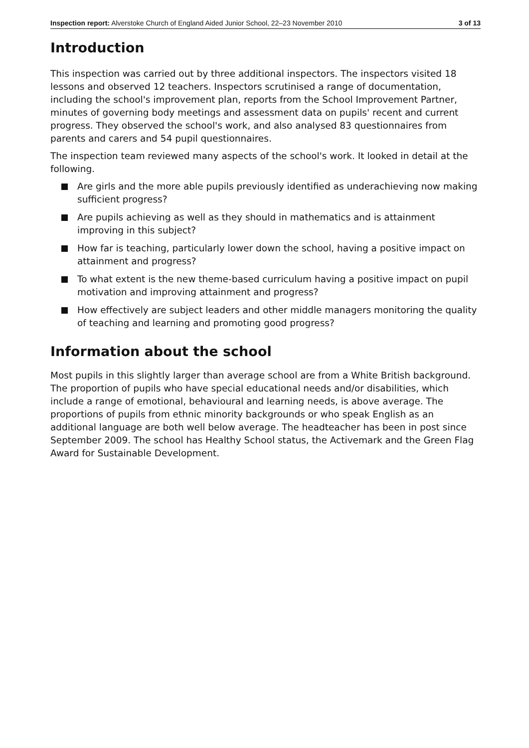Inspection report: Alverstoke Church of England Aided Junior School, 22–23 November 2010
3 of 13
Introduction
This inspection was carried out by three additional inspectors. The inspectors visited 18 lessons and observed 12 teachers. Inspectors scrutinised a range of documentation, including the school's improvement plan, reports from the School Improvement Partner, minutes of governing body meetings and assessment data on pupils' recent and current progress. They observed the school's work, and also analysed 83 questionnaires from parents and carers and 54 pupil questionnaires.
The inspection team reviewed many aspects of the school's work. It looked in detail at the following.
Are girls and the more able pupils previously identified as underachieving now making sufficient progress?
Are pupils achieving as well as they should in mathematics and is attainment improving in this subject?
How far is teaching, particularly lower down the school, having a positive impact on attainment and progress?
To what extent is the new theme-based curriculum having a positive impact on pupil motivation and improving attainment and progress?
How effectively are subject leaders and other middle managers monitoring the quality of teaching and learning and promoting good progress?
Information about the school
Most pupils in this slightly larger than average school are from a White British background. The proportion of pupils who have special educational needs and/or disabilities, which include a range of emotional, behavioural and learning needs, is above average. The proportions of pupils from ethnic minority backgrounds or who speak English as an additional language are both well below average. The headteacher has been in post since September 2009. The school has Healthy School status, the Activemark and the Green Flag Award for Sustainable Development.